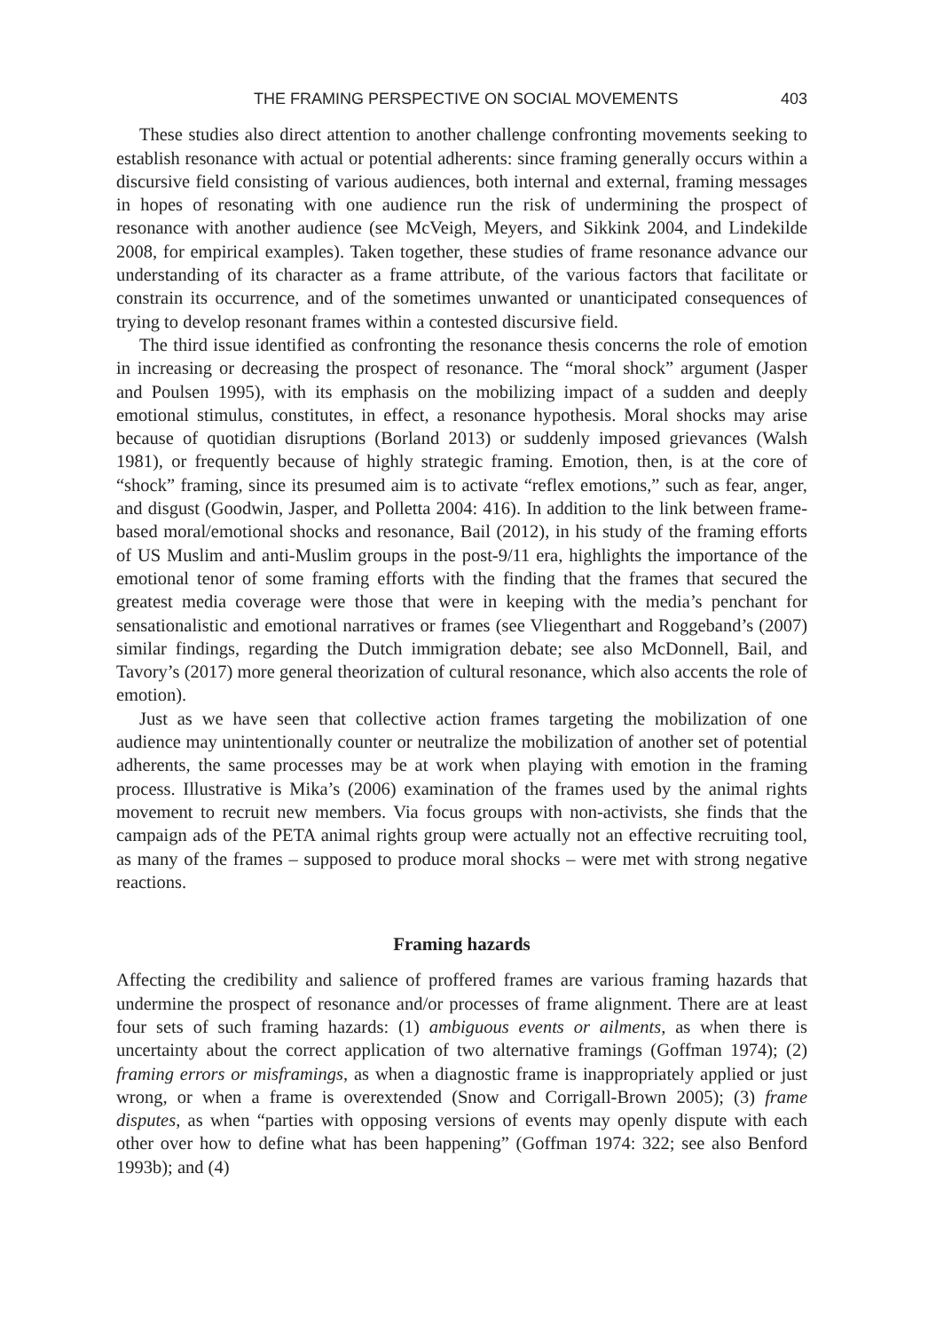THE FRAMING PERSPECTIVE ON SOCIAL MOVEMENTS 403
These studies also direct attention to another challenge confronting movements seeking to establish resonance with actual or potential adherents: since framing generally occurs within a discursive field consisting of various audiences, both internal and external, framing messages in hopes of resonating with one audience run the risk of undermining the prospect of resonance with another audience (see McVeigh, Meyers, and Sikkink 2004, and Lindekilde 2008, for empirical examples). Taken together, these studies of frame resonance advance our understanding of its character as a frame attribute, of the various factors that facilitate or constrain its occurrence, and of the sometimes unwanted or unanticipated consequences of trying to develop resonant frames within a contested discursive field.
The third issue identified as confronting the resonance thesis concerns the role of emotion in increasing or decreasing the prospect of resonance. The “moral shock” argument (Jasper and Poulsen 1995), with its emphasis on the mobilizing impact of a sudden and deeply emotional stimulus, constitutes, in effect, a resonance hypothesis. Moral shocks may arise because of quotidian disruptions (Borland 2013) or suddenly imposed grievances (Walsh 1981), or frequently because of highly strategic framing. Emotion, then, is at the core of “shock” framing, since its presumed aim is to activate “reflex emotions,” such as fear, anger, and disgust (Goodwin, Jasper, and Polletta 2004: 416). In addition to the link between frame-based moral/emotional shocks and resonance, Bail (2012), in his study of the framing efforts of US Muslim and anti-Muslim groups in the post-9/11 era, highlights the importance of the emotional tenor of some framing efforts with the finding that the frames that secured the greatest media coverage were those that were in keeping with the media’s penchant for sensationalistic and emotional narratives or frames (see Vliegenthart and Roggeband’s (2007) similar findings, regarding the Dutch immigration debate; see also McDonnell, Bail, and Tavory’s (2017) more general theorization of cultural resonance, which also accents the role of emotion).
Just as we have seen that collective action frames targeting the mobilization of one audience may unintentionally counter or neutralize the mobilization of another set of potential adherents, the same processes may be at work when playing with emotion in the framing process. Illustrative is Mika’s (2006) examination of the frames used by the animal rights movement to recruit new members. Via focus groups with non-activists, she finds that the campaign ads of the PETA animal rights group were actually not an effective recruiting tool, as many of the frames – supposed to produce moral shocks – were met with strong negative reactions.
Framing hazards
Affecting the credibility and salience of proffered frames are various framing hazards that undermine the prospect of resonance and/or processes of frame alignment. There are at least four sets of such framing hazards: (1) ambiguous events or ailments, as when there is uncertainty about the correct application of two alternative framings (Goffman 1974); (2) framing errors or misframings, as when a diagnostic frame is inappropriately applied or just wrong, or when a frame is overextended (Snow and Corrigall-Brown 2005); (3) frame disputes, as when “parties with opposing versions of events may openly dispute with each other over how to define what has been happening” (Goffman 1974: 322; see also Benford 1993b); and (4)